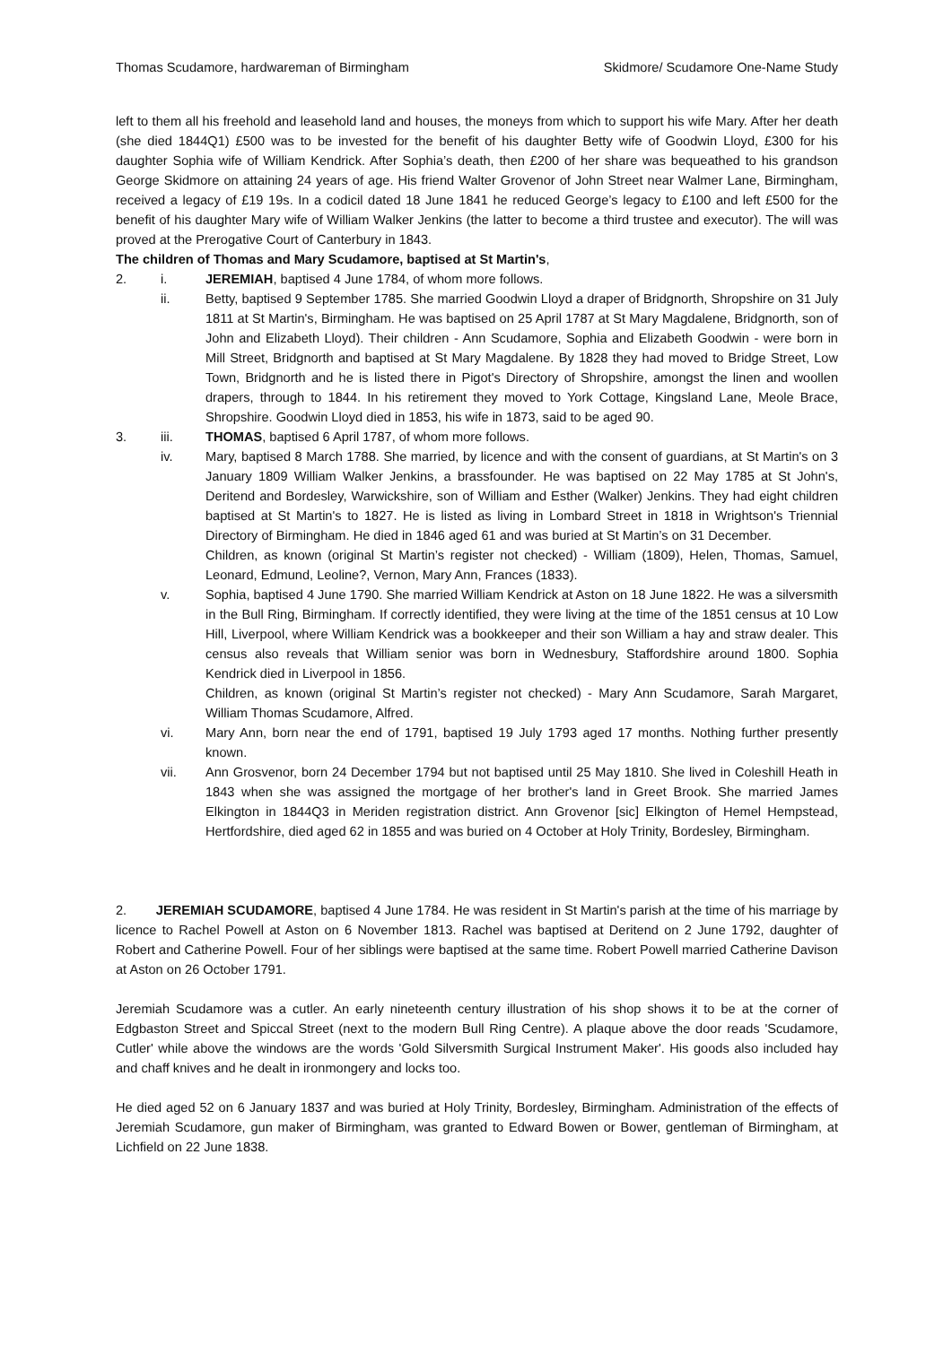Thomas Scudamore, hardwareman of Birmingham Skidmore/ Scudamore One-Name Study
left to them all his freehold and leasehold land and houses, the moneys from which to support his wife Mary. After her death (she died 1844Q1) £500 was to be invested for the benefit of his daughter Betty wife of Goodwin Lloyd, £300 for his daughter Sophia wife of William Kendrick. After Sophia’s death, then £200 of her share was bequeathed to his grandson George Skidmore on attaining 24 years of age. His friend Walter Grovenor of John Street near Walmer Lane, Birmingham, received a legacy of £19 19s. In a codicil dated 18 June 1841 he reduced George’s legacy to £100 and left £500 for the benefit of his daughter Mary wife of William Walker Jenkins (the latter to become a third trustee and executor). The will was proved at the Prerogative Court of Canterbury in 1843.
The children of Thomas and Mary Scudamore, baptised at St Martin's,
2. i. JEREMIAH, baptised 4 June 1784, of whom more follows.
ii. Betty, baptised 9 September 1785. She married Goodwin Lloyd a draper of Bridgnorth, Shropshire on 31 July 1811 at St Martin's, Birmingham. He was baptised on 25 April 1787 at St Mary Magdalene, Bridgnorth, son of John and Elizabeth Lloyd). Their children - Ann Scudamore, Sophia and Elizabeth Goodwin - were born in Mill Street, Bridgnorth and baptised at St Mary Magdalene. By 1828 they had moved to Bridge Street, Low Town, Bridgnorth and he is listed there in Pigot's Directory of Shropshire, amongst the linen and woollen drapers, through to 1844. In his retirement they moved to York Cottage, Kingsland Lane, Meole Brace, Shropshire. Goodwin Lloyd died in 1853, his wife in 1873, said to be aged 90.
3. iii. THOMAS, baptised 6 April 1787, of whom more follows.
iv. Mary, baptised 8 March 1788. She married, by licence and with the consent of guardians, at St Martin's on 3 January 1809 William Walker Jenkins, a brassfounder. He was baptised on 22 May 1785 at St John's, Deritend and Bordesley, Warwickshire, son of William and Esther (Walker) Jenkins. They had eight children baptised at St Martin's to 1827. He is listed as living in Lombard Street in 1818 in Wrightson's Triennial Directory of Birmingham. He died in 1846 aged 61 and was buried at St Martin’s on 31 December.
Children, as known (original St Martin’s register not checked) - William (1809), Helen, Thomas, Samuel, Leonard, Edmund, Leoline?, Vernon, Mary Ann, Frances (1833).
v. Sophia, baptised 4 June 1790. She married William Kendrick at Aston on 18 June 1822. He was a silversmith in the Bull Ring, Birmingham. If correctly identified, they were living at the time of the 1851 census at 10 Low Hill, Liverpool, where William Kendrick was a bookkeeper and their son William a hay and straw dealer. This census also reveals that William senior was born in Wednesbury, Staffordshire around 1800. Sophia Kendrick died in Liverpool in 1856.
Children, as known (original St Martin’s register not checked) - Mary Ann Scudamore, Sarah Margaret, William Thomas Scudamore, Alfred.
vi. Mary Ann, born near the end of 1791, baptised 19 July 1793 aged 17 months. Nothing further presently known.
vii. Ann Grosvenor, born 24 December 1794 but not baptised until 25 May 1810. She lived in Coleshill Heath in 1843 when she was assigned the mortgage of her brother's land in Greet Brook. She married James Elkington in 1844Q3 in Meriden registration district. Ann Grovenor [sic] Elkington of Hemel Hempstead, Hertfordshire, died aged 62 in 1855 and was buried on 4 October at Holy Trinity, Bordesley, Birmingham.
2. JEREMIAH SCUDAMORE, baptised 4 June 1784. He was resident in St Martin's parish at the time of his marriage by licence to Rachel Powell at Aston on 6 November 1813. Rachel was baptised at Deritend on 2 June 1792, daughter of Robert and Catherine Powell. Four of her siblings were baptised at the same time. Robert Powell married Catherine Davison at Aston on 26 October 1791.
Jeremiah Scudamore was a cutler. An early nineteenth century illustration of his shop shows it to be at the corner of Edgbaston Street and Spiccal Street (next to the modern Bull Ring Centre). A plaque above the door reads 'Scudamore, Cutler' while above the windows are the words 'Gold Silversmith Surgical Instrument Maker'. His goods also included hay and chaff knives and he dealt in ironmongery and locks too.
He died aged 52 on 6 January 1837 and was buried at Holy Trinity, Bordesley, Birmingham. Administration of the effects of Jeremiah Scudamore, gun maker of Birmingham, was granted to Edward Bowen or Bower, gentleman of Birmingham, at Lichfield on 22 June 1838.